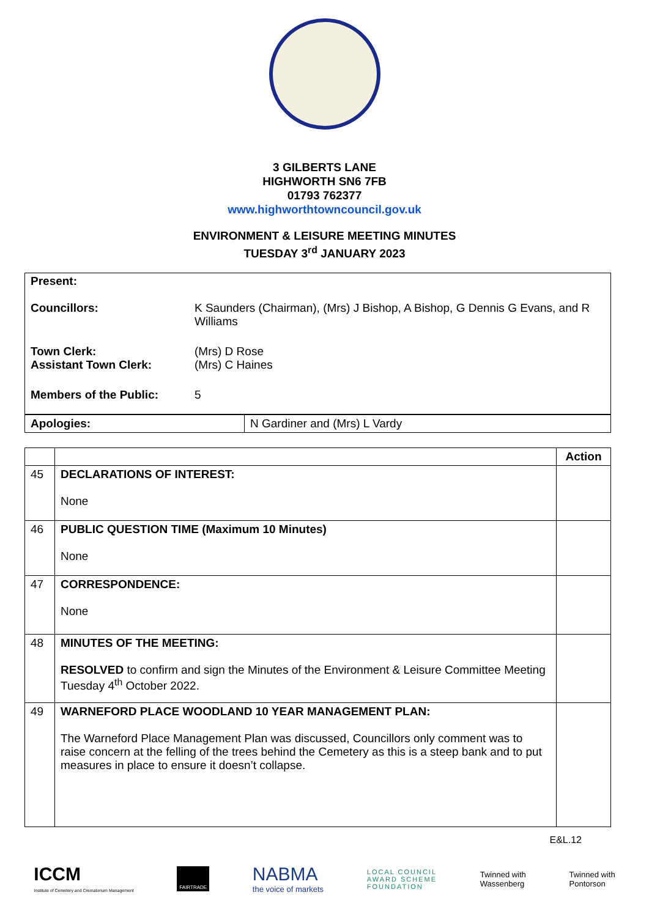3 GILBERTS LANE
HIGHWORTH SN6 7FB
01793 762377
www.highworthtowncouncil.gov.uk
ENVIRONMENT & LEISURE MEETING MINUTES
TUESDAY 3<sup>rd</sup> JANUARY 2023
| Present: | |
| Councillors: | K Saunders (Chairman), (Mrs) J Bishop, A Bishop, G Dennis G Evans, and R Williams |
| Town Clerk: Assistant Town Clerk: | (Mrs) D Rose (Mrs) C Haines |
| Members of the Public: | 5 |
| Apologies: | N Gardiner and (Mrs) L Vardy |
| | | Action |
| --- | --- | --- |
| 45 | DECLARATIONS OF INTEREST: None | |
| 46 | PUBLIC QUESTION TIME (Maximum 10 Minutes) None | |
| 47 | CORRESPONDENCE: None | |
| 48 | MINUTES OF THE MEETING: RESOLVED to confirm and sign the Minutes of the Environment & Leisure Committee Meeting Tuesday 4<sup>th</sup> October 2022. | |
| 49 | WARNEFORD PLACE WOODLAND 10 YEAR MANAGEMENT PLAN: The Warneford Place Management Plan was discussed, Councillors only comment was to raise concern at the felling of the trees behind the Cemetery as this is a steep bank and to put measures in place to ensure it doesn’t collapse. | |
E&L.12
ICCM
Institute of Cemetery and Crematorium Management
FAIRTRADE
NABMA
the voice of markets
LOCAL COUNCIL
AWARD SCHEME
FOUNDATION
Twinned with
Wassenberg
Twinned with
Pontorson